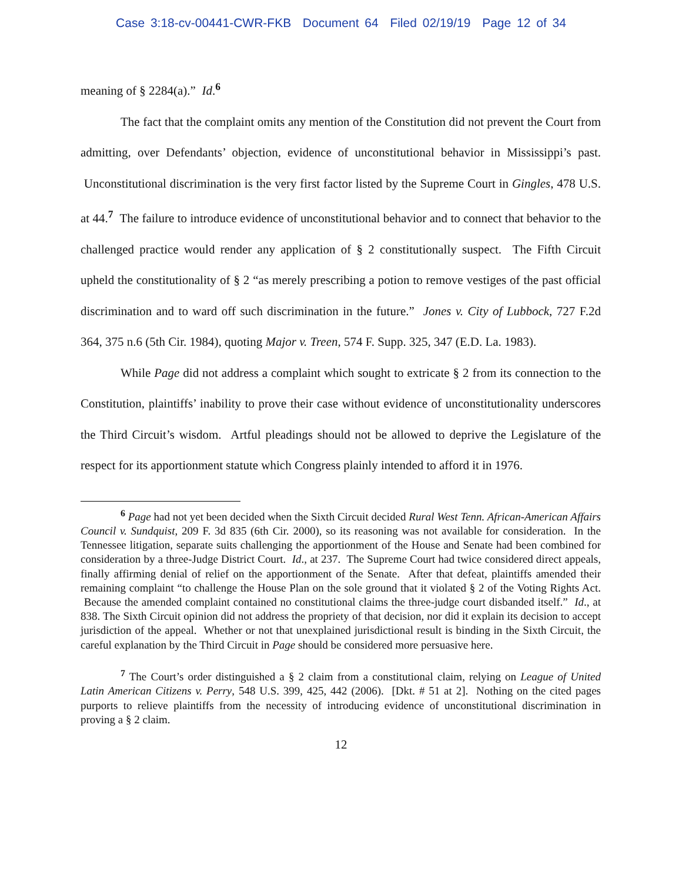Case 3:18-cv-00441-CWR-FKB Document 64 Filed 02/19/19 Page 12 of 34
meaning of § 2284(a).” Id.<sup>6</sup>
The fact that the complaint omits any mention of the Constitution did not prevent the Court from admitting, over Defendants’ objection, evidence of unconstitutional behavior in Mississippi’s past. Unconstitutional discrimination is the very first factor listed by the Supreme Court in Gingles, 478 U.S. at 44.<sup>7</sup> The failure to introduce evidence of unconstitutional behavior and to connect that behavior to the challenged practice would render any application of § 2 constitutionally suspect. The Fifth Circuit upheld the constitutionality of § 2 “as merely prescribing a potion to remove vestiges of the past official discrimination and to ward off such discrimination in the future.” Jones v. City of Lubbock, 727 F.2d 364, 375 n.6 (5th Cir. 1984), quoting Major v. Treen, 574 F. Supp. 325, 347 (E.D. La. 1983).
While Page did not address a complaint which sought to extricate § 2 from its connection to the Constitution, plaintiffs’ inability to prove their case without evidence of unconstitutionality underscores the Third Circuit’s wisdom. Artful pleadings should not be allowed to deprive the Legislature of the respect for its apportionment statute which Congress plainly intended to afford it in 1976.
<sup>6</sup> Page had not yet been decided when the Sixth Circuit decided Rural West Tenn. African-American Affairs Council v. Sundquist, 209 F. 3d 835 (6th Cir. 2000), so its reasoning was not available for consideration. In the Tennessee litigation, separate suits challenging the apportionment of the House and Senate had been combined for consideration by a three-Judge District Court. Id., at 237. The Supreme Court had twice considered direct appeals, finally affirming denial of relief on the apportionment of the Senate. After that defeat, plaintiffs amended their remaining complaint “to challenge the House Plan on the sole ground that it violated § 2 of the Voting Rights Act. Because the amended complaint contained no constitutional claims the three-judge court disbanded itself.” Id., at 838. The Sixth Circuit opinion did not address the propriety of that decision, nor did it explain its decision to accept jurisdiction of the appeal. Whether or not that unexplained jurisdictional result is binding in the Sixth Circuit, the careful explanation by the Third Circuit in Page should be considered more persuasive here.
<sup>7</sup> The Court’s order distinguished a § 2 claim from a constitutional claim, relying on League of United Latin American Citizens v. Perry, 548 U.S. 399, 425, 442 (2006). [Dkt. # 51 at 2]. Nothing on the cited pages purports to relieve plaintiffs from the necessity of introducing evidence of unconstitutional discrimination in proving a § 2 claim.
12